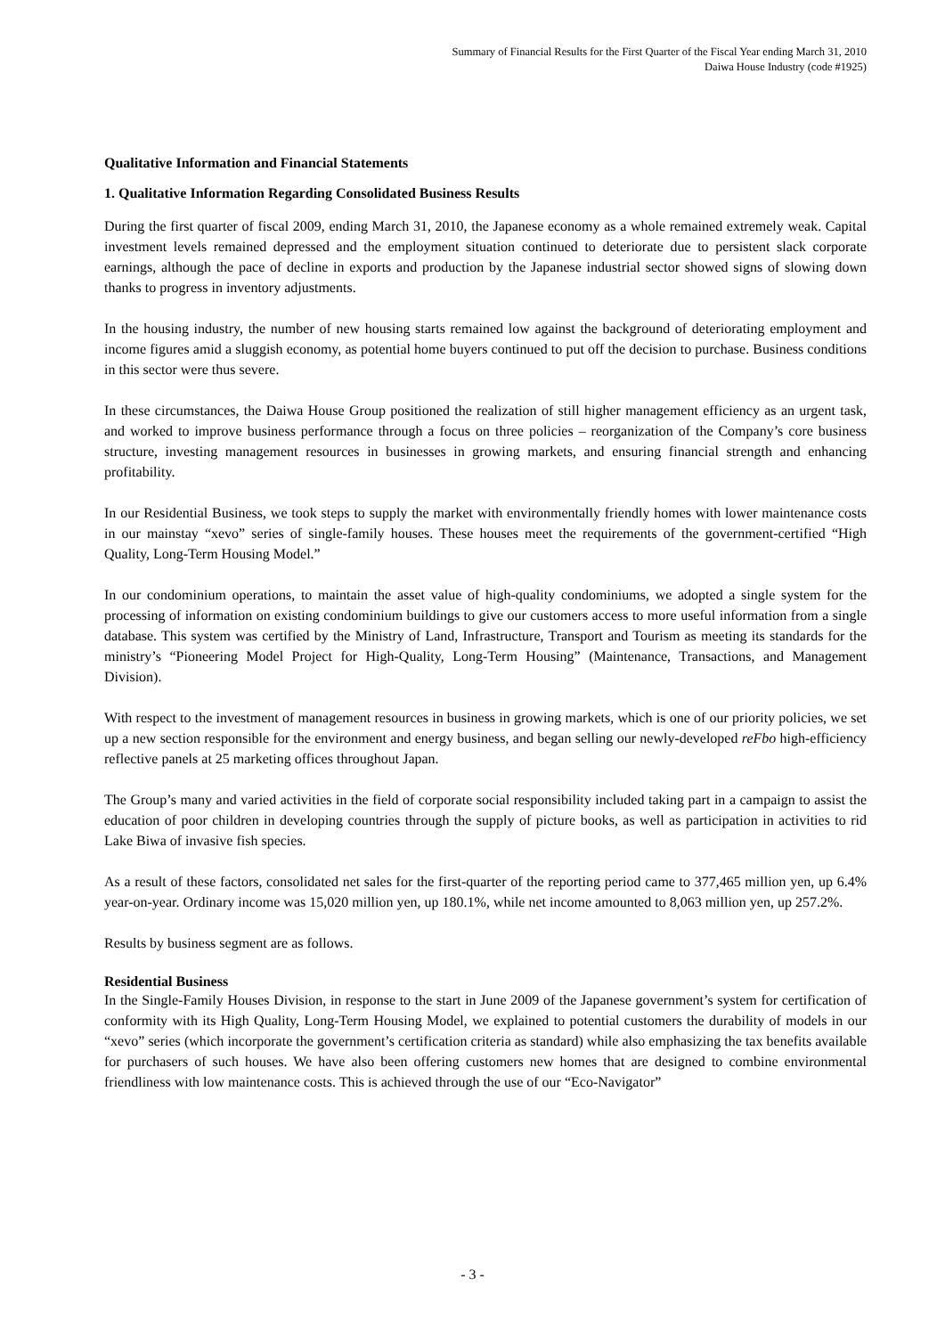Summary of Financial Results for the First Quarter of the Fiscal Year ending March 31, 2010
Daiwa House Industry (code #1925)
Qualitative Information and Financial Statements
1. Qualitative Information Regarding Consolidated Business Results
During the first quarter of fiscal 2009, ending March 31, 2010, the Japanese economy as a whole remained extremely weak. Capital investment levels remained depressed and the employment situation continued to deteriorate due to persistent slack corporate earnings, although the pace of decline in exports and production by the Japanese industrial sector showed signs of slowing down thanks to progress in inventory adjustments.
In the housing industry, the number of new housing starts remained low against the background of deteriorating employment and income figures amid a sluggish economy, as potential home buyers continued to put off the decision to purchase. Business conditions in this sector were thus severe.
In these circumstances, the Daiwa House Group positioned the realization of still higher management efficiency as an urgent task, and worked to improve business performance through a focus on three policies – reorganization of the Company’s core business structure, investing management resources in businesses in growing markets, and ensuring financial strength and enhancing profitability.
In our Residential Business, we took steps to supply the market with environmentally friendly homes with lower maintenance costs in our mainstay “xevo” series of single-family houses. These houses meet the requirements of the government-certified “High Quality, Long-Term Housing Model.”
In our condominium operations, to maintain the asset value of high-quality condominiums, we adopted a single system for the processing of information on existing condominium buildings to give our customers access to more useful information from a single database. This system was certified by the Ministry of Land, Infrastructure, Transport and Tourism as meeting its standards for the ministry’s “Pioneering Model Project for High-Quality, Long-Term Housing” (Maintenance, Transactions, and Management Division).
With respect to the investment of management resources in business in growing markets, which is one of our priority policies, we set up a new section responsible for the environment and energy business, and began selling our newly-developed reFbo high-efficiency reflective panels at 25 marketing offices throughout Japan.
The Group’s many and varied activities in the field of corporate social responsibility included taking part in a campaign to assist the education of poor children in developing countries through the supply of picture books, as well as participation in activities to rid Lake Biwa of invasive fish species.
As a result of these factors, consolidated net sales for the first-quarter of the reporting period came to 377,465 million yen, up 6.4% year-on-year. Ordinary income was 15,020 million yen, up 180.1%, while net income amounted to 8,063 million yen, up 257.2%.
Results by business segment are as follows.
Residential Business
In the Single-Family Houses Division, in response to the start in June 2009 of the Japanese government’s system for certification of conformity with its High Quality, Long-Term Housing Model, we explained to potential customers the durability of models in our “xevo” series (which incorporate the government’s certification criteria as standard) while also emphasizing the tax benefits available for purchasers of such houses. We have also been offering customers new homes that are designed to combine environmental friendliness with low maintenance costs. This is achieved through the use of our “Eco-Navigator”
- 3 -